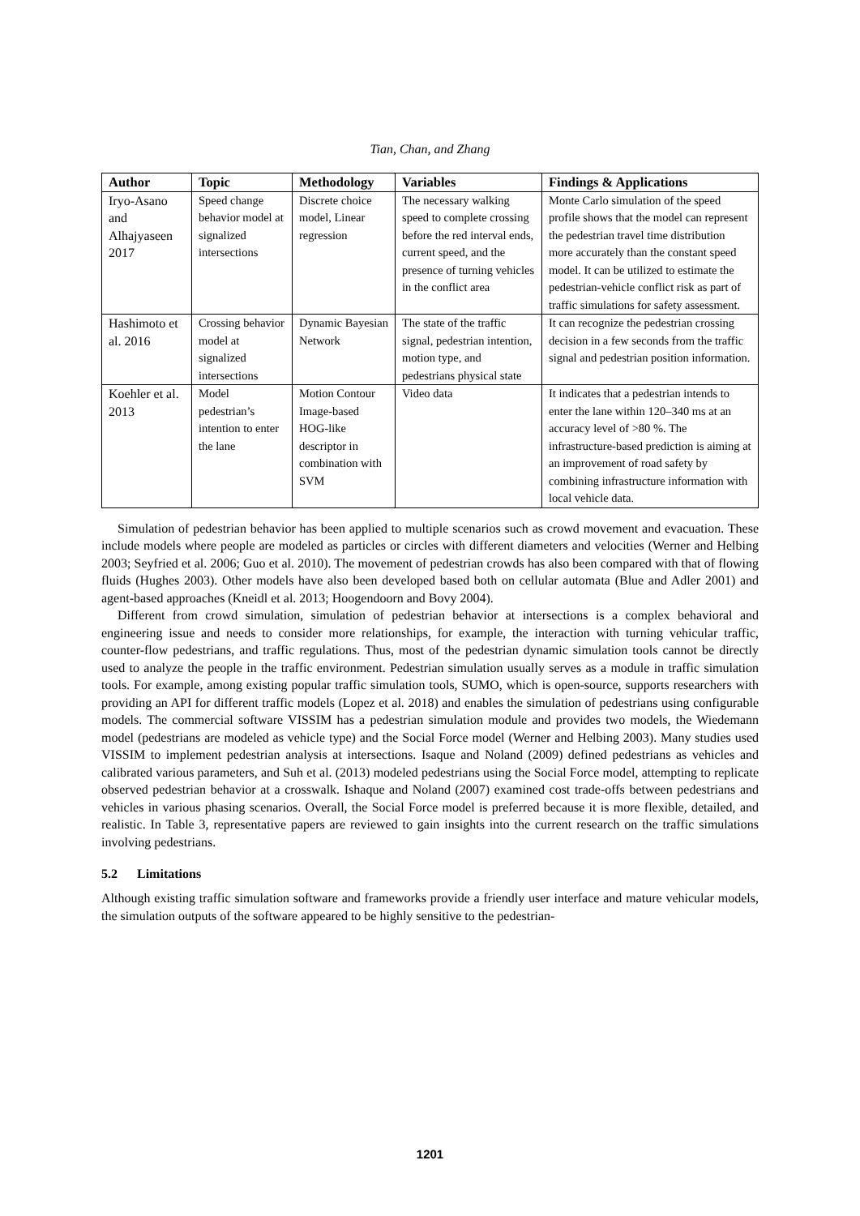Tian, Chan, and Zhang
| Author | Topic | Methodology | Variables | Findings & Applications |
| --- | --- | --- | --- | --- |
| Iryo-Asano and Alhajyaseen 2017 | Speed change behavior model at signalized intersections | Discrete choice model, Linear regression | The necessary walking speed to complete crossing before the red interval ends, current speed, and the presence of turning vehicles in the conflict area | Monte Carlo simulation of the speed profile shows that the model can represent the pedestrian travel time distribution more accurately than the constant speed model. It can be utilized to estimate the pedestrian-vehicle conflict risk as part of traffic simulations for safety assessment. |
| Hashimoto et al. 2016 | Crossing behavior model at signalized intersections | Dynamic Bayesian Network | The state of the traffic signal, pedestrian intention, motion type, and pedestrians physical state | It can recognize the pedestrian crossing decision in a few seconds from the traffic signal and pedestrian position information. |
| Koehler et al. 2013 | Model pedestrian’s intention to enter the lane | Motion Contour Image-based HOG-like descriptor in combination with SVM | Video data | It indicates that a pedestrian intends to enter the lane within 120–340 ms at an accuracy level of >80 %. The infrastructure-based prediction is aiming at an improvement of road safety by combining infrastructure information with local vehicle data. |
Simulation of pedestrian behavior has been applied to multiple scenarios such as crowd movement and evacuation. These include models where people are modeled as particles or circles with different diameters and velocities (Werner and Helbing 2003; Seyfried et al. 2006; Guo et al. 2010). The movement of pedestrian crowds has also been compared with that of flowing fluids (Hughes 2003). Other models have also been developed based both on cellular automata (Blue and Adler 2001) and agent-based approaches (Kneidl et al. 2013; Hoogendoorn and Bovy 2004).
Different from crowd simulation, simulation of pedestrian behavior at intersections is a complex behavioral and engineering issue and needs to consider more relationships, for example, the interaction with turning vehicular traffic, counter-flow pedestrians, and traffic regulations. Thus, most of the pedestrian dynamic simulation tools cannot be directly used to analyze the people in the traffic environment. Pedestrian simulation usually serves as a module in traffic simulation tools. For example, among existing popular traffic simulation tools, SUMO, which is open-source, supports researchers with providing an API for different traffic models (Lopez et al. 2018) and enables the simulation of pedestrians using configurable models. The commercial software VISSIM has a pedestrian simulation module and provides two models, the Wiedemann model (pedestrians are modeled as vehicle type) and the Social Force model (Werner and Helbing 2003). Many studies used VISSIM to implement pedestrian analysis at intersections. Isaque and Noland (2009) defined pedestrians as vehicles and calibrated various parameters, and Suh et al. (2013) modeled pedestrians using the Social Force model, attempting to replicate observed pedestrian behavior at a crosswalk. Ishaque and Noland (2007) examined cost trade-offs between pedestrians and vehicles in various phasing scenarios. Overall, the Social Force model is preferred because it is more flexible, detailed, and realistic. In Table 3, representative papers are reviewed to gain insights into the current research on the traffic simulations involving pedestrians.
5.2 Limitations
Although existing traffic simulation software and frameworks provide a friendly user interface and mature vehicular models, the simulation outputs of the software appeared to be highly sensitive to the pedestrian-
1201